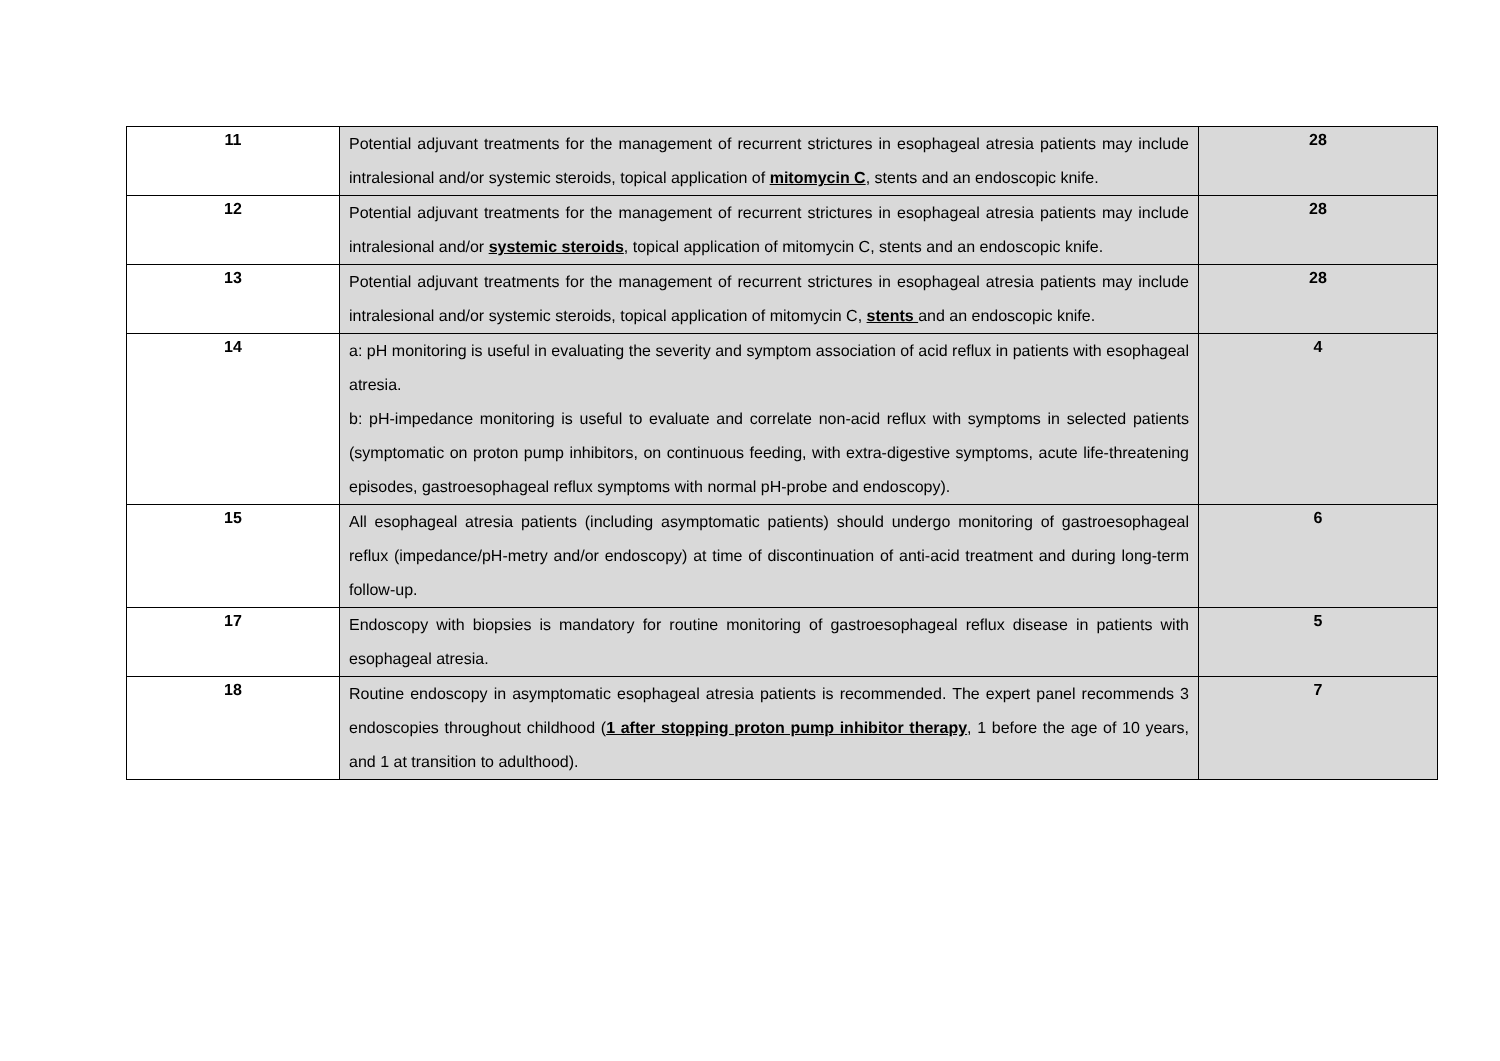| 11 | Potential adjuvant treatments for the management of recurrent strictures in esophageal atresia patients may include intralesional and/or systemic steroids, topical application of mitomycin C , stents and an endoscopic knife. | 28 |
| 12 | Potential adjuvant treatments for the management of recurrent strictures in esophageal atresia patients may include intralesional and/or systemic steroids , topical application of mitomycin C, stents and an endoscopic knife. | 28 |
| 13 | Potential adjuvant treatments for the management of recurrent strictures in esophageal atresia patients may include intralesional and/or systemic steroids, topical application of mitomycin C, stents and an endoscopic knife. | 28 |
| 14 | a: pH monitoring is useful in evaluating the severity and symptom association of acid reflux in patients with esophageal atresia. b: pH-impedance monitoring is useful to evaluate and correlate non-acid reflux with symptoms in selected patients (symptomatic on proton pump inhibitors, on continuous feeding, with extra-digestive symptoms, acute life-threatening episodes, gastroesophageal reflux symptoms with normal pH-probe and endoscopy). | 4 |
| 15 | All esophageal atresia patients (including asymptomatic patients) should undergo monitoring of gastroesophageal reflux (impedance/pH-metry and/or endoscopy) at time of discontinuation of anti-acid treatment and during long-term follow-up. | 6 |
| 17 | Endoscopy with biopsies is mandatory for routine monitoring of gastroesophageal reflux disease in patients with esophageal atresia. | 5 |
| 18 | Routine endoscopy in asymptomatic esophageal atresia patients is recommended. The expert panel recommends 3 endoscopies throughout childhood ( 1 after stopping proton pump inhibitor therapy , 1 before the age of 10 years, and 1 at transition to adulthood). | 7 |